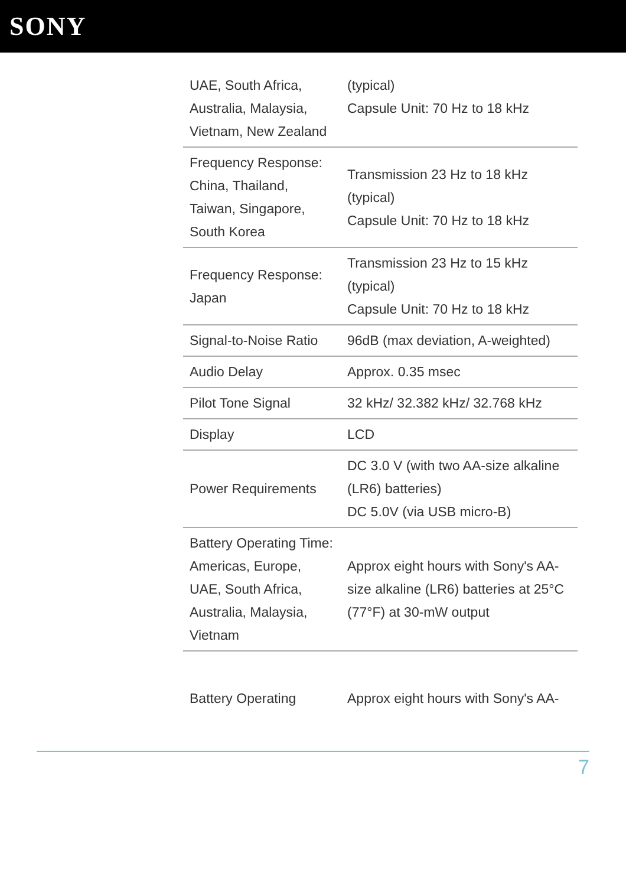SONY
| UAE, South Africa, Australia, Malaysia, Vietnam, New Zealand | (typical) Capsule Unit: 70 Hz to 18 kHz |
| Frequency Response: China, Thailand, Taiwan, Singapore, South Korea | Transmission 23 Hz to 18 kHz (typical) Capsule Unit: 70 Hz to 18 kHz |
| Frequency Response: Japan | Transmission 23 Hz to 15 kHz (typical) Capsule Unit: 70 Hz to 18 kHz |
| Signal-to-Noise Ratio | 96dB (max deviation, A-weighted) |
| Audio Delay | Approx. 0.35 msec |
| Pilot Tone Signal | 32 kHz/ 32.382 kHz/ 32.768 kHz |
| Display | LCD |
| Power Requirements | DC 3.0 V (with two AA-size alkaline (LR6) batteries) DC 5.0V (via USB micro-B) |
| Battery Operating Time: Americas, Europe, UAE, South Africa, Australia, Malaysia, Vietnam | Approx eight hours with Sony's AA-size alkaline (LR6) batteries at 25°C (77°F) at 30-mW output |
| Battery Operating | Approx eight hours with Sony's AA- |
7